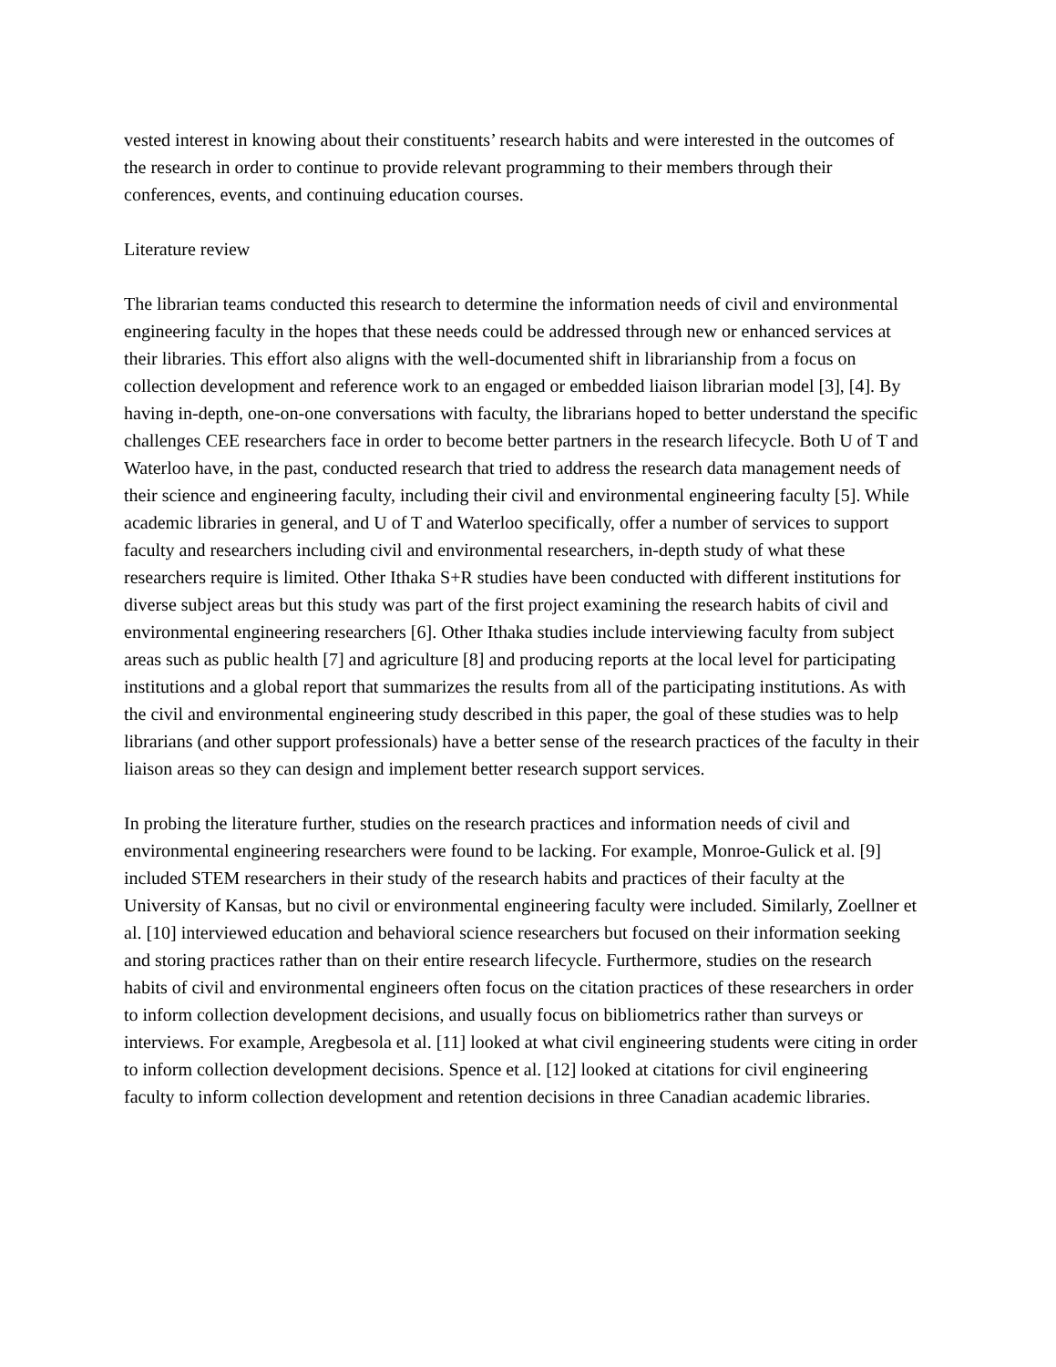vested interest in knowing about their constituents’ research habits and were interested in the outcomes of the research in order to continue to provide relevant programming to their members through their conferences, events, and continuing education courses.
Literature review
The librarian teams conducted this research to determine the information needs of civil and environmental engineering faculty in the hopes that these needs could be addressed through new or enhanced services at their libraries. This effort also aligns with the well-documented shift in librarianship from a focus on collection development and reference work to an engaged or embedded liaison librarian model [3], [4]. By having in-depth, one-on-one conversations with faculty, the librarians hoped to better understand the specific challenges CEE researchers face in order to become better partners in the research lifecycle. Both U of T and Waterloo have, in the past, conducted research that tried to address the research data management needs of their science and engineering faculty, including their civil and environmental engineering faculty [5]. While academic libraries in general, and U of T and Waterloo specifically, offer a number of services to support faculty and researchers including civil and environmental researchers, in-depth study of what these researchers require is limited. Other Ithaka S+R studies have been conducted with different institutions for diverse subject areas but this study was part of the first project examining the research habits of civil and environmental engineering researchers [6]. Other Ithaka studies include interviewing faculty from subject areas such as public health [7] and agriculture [8] and producing reports at the local level for participating institutions and a global report that summarizes the results from all of the participating institutions. As with the civil and environmental engineering study described in this paper, the goal of these studies was to help librarians (and other support professionals) have a better sense of the research practices of the faculty in their liaison areas so they can design and implement better research support services.
In probing the literature further, studies on the research practices and information needs of civil and environmental engineering researchers were found to be lacking. For example, Monroe-Gulick et al. [9] included STEM researchers in their study of the research habits and practices of their faculty at the University of Kansas, but no civil or environmental engineering faculty were included. Similarly, Zoellner et al. [10] interviewed education and behavioral science researchers but focused on their information seeking and storing practices rather than on their entire research lifecycle. Furthermore, studies on the research habits of civil and environmental engineers often focus on the citation practices of these researchers in order to inform collection development decisions, and usually focus on bibliometrics rather than surveys or interviews. For example, Aregbesola et al. [11] looked at what civil engineering students were citing in order to inform collection development decisions. Spence et al. [12] looked at citations for civil engineering faculty to inform collection development and retention decisions in three Canadian academic libraries.